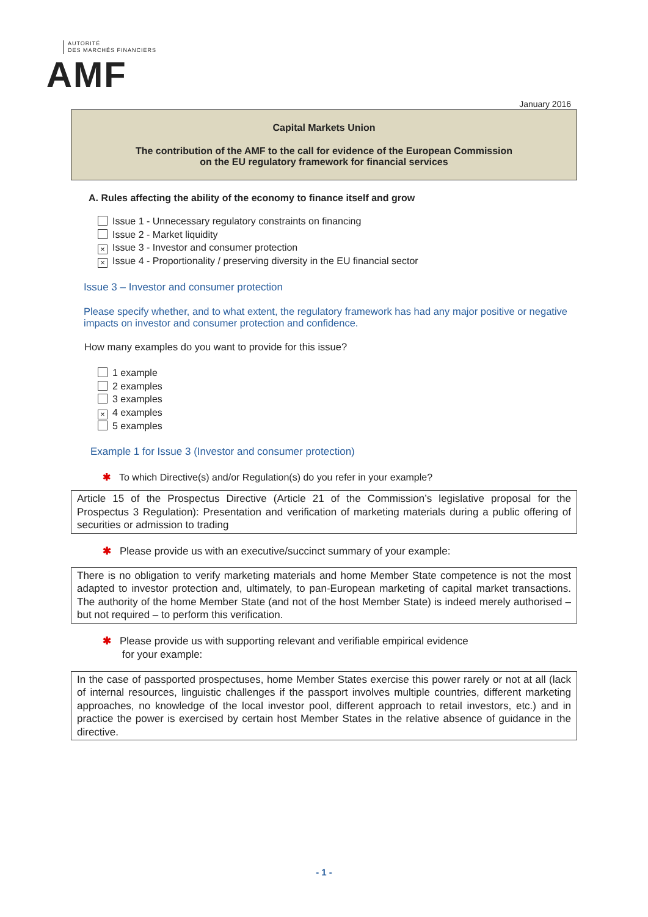AUTORITÉ
DES MARCHÉS FINANCIERS
AMF
January 2016
Capital Markets Union
The contribution of the AMF to the call for evidence of the European Commission
on the EU regulatory framework for financial services
A. Rules affecting the ability of the economy to finance itself and grow
Issue 1 - Unnecessary regulatory constraints on financing
Issue 2 - Market liquidity
× Issue 3 - Investor and consumer protection
× Issue 4 - Proportionality / preserving diversity in the EU financial sector
Issue 3 – Investor and consumer protection
Please specify whether, and to what extent, the regulatory framework has had any major positive or negative impacts on investor and consumer protection and confidence.
How many examples do you want to provide for this issue?
1 example
2 examples
3 examples
× 4 examples
5 examples
Example 1 for Issue 3 (Investor and consumer protection)
✱ To which Directive(s) and/or Regulation(s) do you refer in your example?
Article 15 of the Prospectus Directive (Article 21 of the Commission’s legislative proposal for the Prospectus 3 Regulation): Presentation and verification of marketing materials during a public offering of securities or admission to trading
✱ Please provide us with an executive/succinct summary of your example:
There is no obligation to verify marketing materials and home Member State competence is not the most adapted to investor protection and, ultimately, to pan-European marketing of capital market transactions. The authority of the home Member State (and not of the host Member State) is indeed merely authorised – but not required – to perform this verification.
✱ Please provide us with supporting relevant and verifiable empirical evidence
for your example:
In the case of passported prospectuses, home Member States exercise this power rarely or not at all (lack of internal resources, linguistic challenges if the passport involves multiple countries, different marketing approaches, no knowledge of the local investor pool, different approach to retail investors, etc.) and in practice the power is exercised by certain host Member States in the relative absence of guidance in the directive.
- 1 -